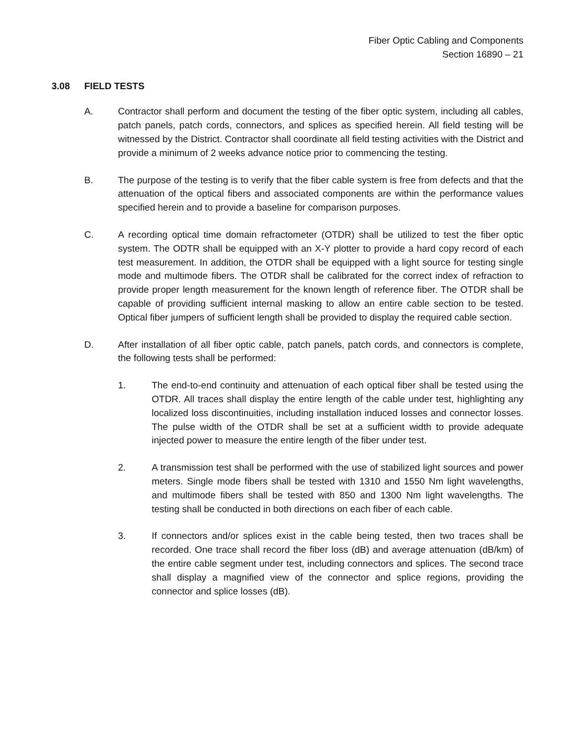Fiber Optic Cabling and Components
Section 16890 – 21
3.08 FIELD TESTS
A. Contractor shall perform and document the testing of the fiber optic system, including all cables, patch panels, patch cords, connectors, and splices as specified herein. All field testing will be witnessed by the District. Contractor shall coordinate all field testing activities with the District and provide a minimum of 2 weeks advance notice prior to commencing the testing.
B. The purpose of the testing is to verify that the fiber cable system is free from defects and that the attenuation of the optical fibers and associated components are within the performance values specified herein and to provide a baseline for comparison purposes.
C. A recording optical time domain refractometer (OTDR) shall be utilized to test the fiber optic system. The ODTR shall be equipped with an X-Y plotter to provide a hard copy record of each test measurement. In addition, the OTDR shall be equipped with a light source for testing single mode and multimode fibers. The OTDR shall be calibrated for the correct index of refraction to provide proper length measurement for the known length of reference fiber. The OTDR shall be capable of providing sufficient internal masking to allow an entire cable section to be tested. Optical fiber jumpers of sufficient length shall be provided to display the required cable section.
D. After installation of all fiber optic cable, patch panels, patch cords, and connectors is complete, the following tests shall be performed:
1. The end-to-end continuity and attenuation of each optical fiber shall be tested using the OTDR. All traces shall display the entire length of the cable under test, highlighting any localized loss discontinuities, including installation induced losses and connector losses. The pulse width of the OTDR shall be set at a sufficient width to provide adequate injected power to measure the entire length of the fiber under test.
2. A transmission test shall be performed with the use of stabilized light sources and power meters. Single mode fibers shall be tested with 1310 and 1550 Nm light wavelengths, and multimode fibers shall be tested with 850 and 1300 Nm light wavelengths. The testing shall be conducted in both directions on each fiber of each cable.
3. If connectors and/or splices exist in the cable being tested, then two traces shall be recorded. One trace shall record the fiber loss (dB) and average attenuation (dB/km) of the entire cable segment under test, including connectors and splices. The second trace shall display a magnified view of the connector and splice regions, providing the connector and splice losses (dB).